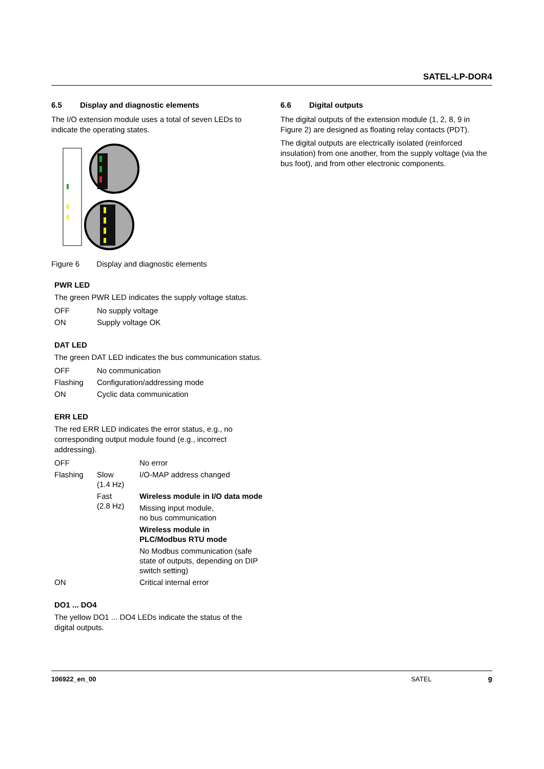SATEL-LP-DOR4
6.5 Display and diagnostic elements
The I/O extension module uses a total of seven LEDs to indicate the operating states.
Figure 6 Display and diagnostic elements
PWR LED
The green PWR LED indicates the supply voltage status.
| OFF | No supply voltage |
| ON | Supply voltage OK |
DAT LED
The green DAT LED indicates the bus communication status.
| OFF | No communication |
| Flashing | Configuration/addressing mode |
| ON | Cyclic data communication |
ERR LED
The red ERR LED indicates the error status, e.g., no corresponding output module found (e.g., incorrect addressing).
| OFF | | No error |
| Flashing | Slow (1.4 Hz) | I/O-MAP address changed |
| | Fast (2.8 Hz) | Wireless module in I/O data mode |
| | | Missing input module, no bus communication |
| | | Wireless module in PLC/Modbus RTU mode |
| | | No Modbus communication (safe state of outputs, depending on DIP switch setting) |
| ON | | Critical internal error |
DO1 ... DO4
The yellow DO1 ... DO4 LEDs indicate the status of the digital outputs.
6.6 Digital outputs
The digital outputs of the extension module (1, 2, 8, 9 in Figure 2) are designed as floating relay contacts (PDT).
The digital outputs are electrically isolated (reinforced insulation) from one another, from the supply voltage (via the bus foot), and from other electronic components.
106922_en_00 SATEL 9